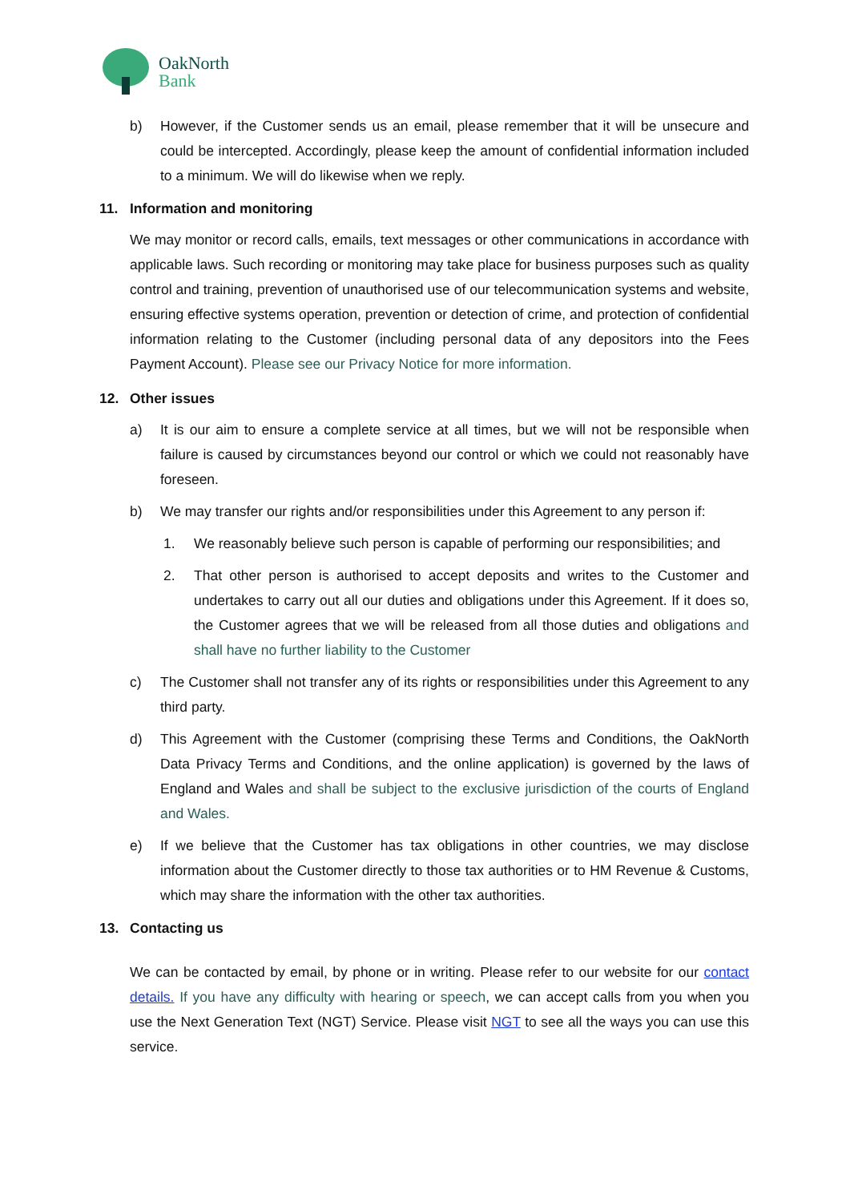OakNorth
Bank
b) However, if the Customer sends us an email, please remember that it will be unsecure and could be intercepted. Accordingly, please keep the amount of confidential information included to a minimum. We will do likewise when we reply.
11. Information and monitoring
We may monitor or record calls, emails, text messages or other communications in accordance with applicable laws. Such recording or monitoring may take place for business purposes such as quality control and training, prevention of unauthorised use of our telecommunication systems and website, ensuring effective systems operation, prevention or detection of crime, and protection of confidential information relating to the Customer (including personal data of any depositors into the Fees Payment Account). Please see our Privacy Notice for more information.
12. Other issues
a) It is our aim to ensure a complete service at all times, but we will not be responsible when failure is caused by circumstances beyond our control or which we could not reasonably have foreseen.
b) We may transfer our rights and/or responsibilities under this Agreement to any person if:
1. We reasonably believe such person is capable of performing our responsibilities; and
2. That other person is authorised to accept deposits and writes to the Customer and undertakes to carry out all our duties and obligations under this Agreement. If it does so, the Customer agrees that we will be released from all those duties and obligations and shall have no further liability to the Customer
c) The Customer shall not transfer any of its rights or responsibilities under this Agreement to any third party.
d) This Agreement with the Customer (comprising these Terms and Conditions, the OakNorth Data Privacy Terms and Conditions, and the online application) is governed by the laws of England and Wales and shall be subject to the exclusive jurisdiction of the courts of England and Wales.
e) If we believe that the Customer has tax obligations in other countries, we may disclose information about the Customer directly to those tax authorities or to HM Revenue & Customs, which may share the information with the other tax authorities.
13. Contacting us
We can be contacted by email, by phone or in writing. Please refer to our website for our contact details. If you have any difficulty with hearing or speech, we can accept calls from you when you use the Next Generation Text (NGT) Service. Please visit NGT to see all the ways you can use this service.